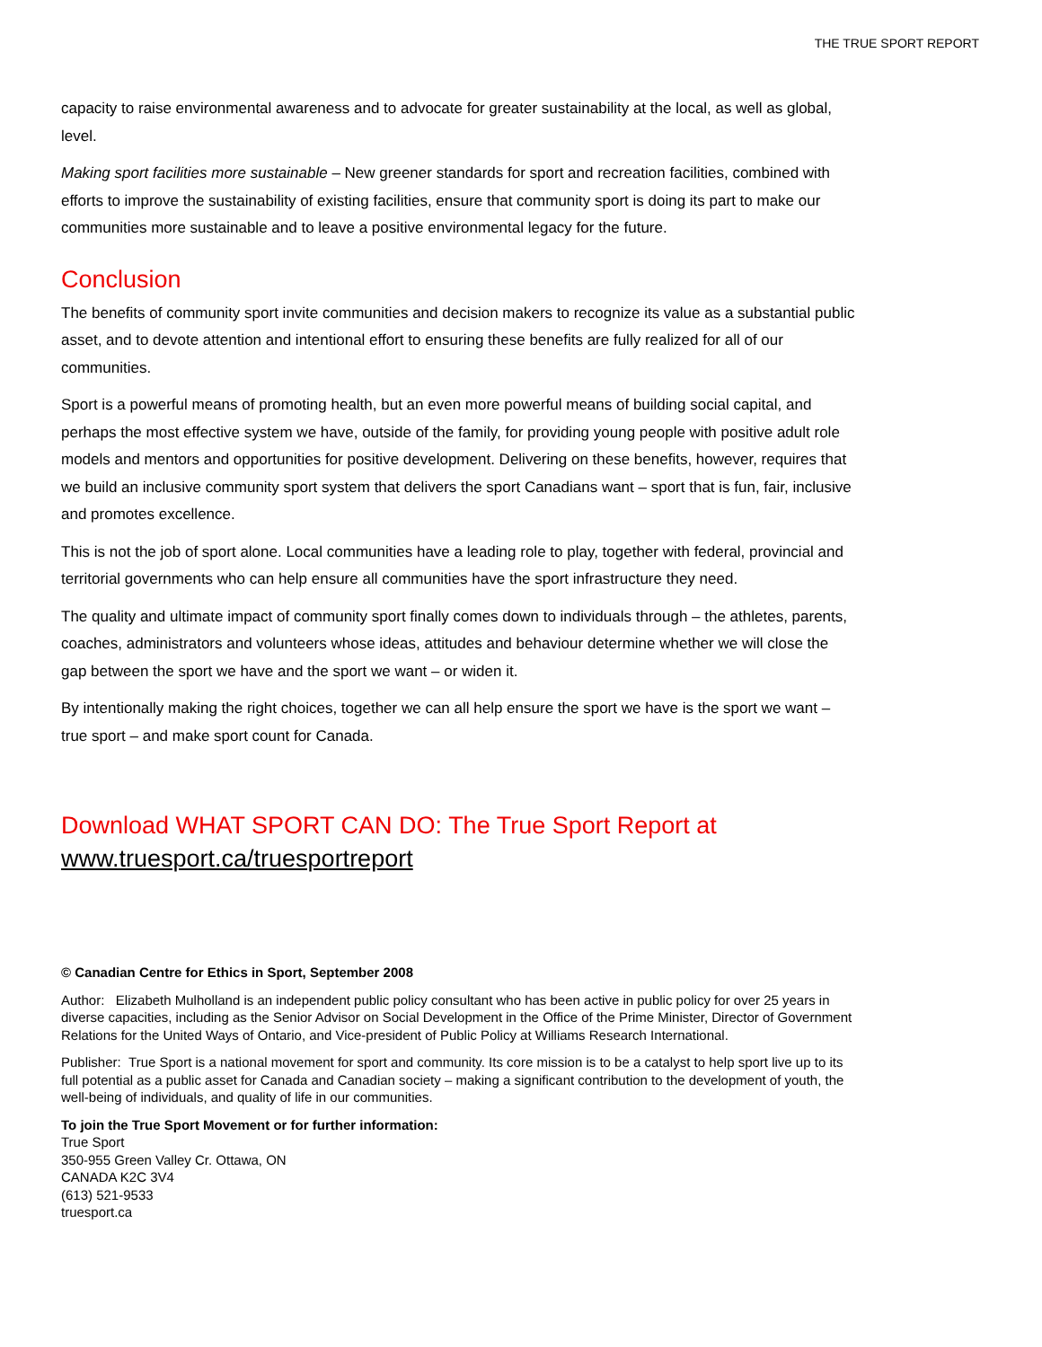THE TRUE SPORT REPORT
capacity to raise environmental awareness and to advocate for greater sustainability at the local, as well as global, level.
Making sport facilities more sustainable – New greener standards for sport and recreation facilities, combined with efforts to improve the sustainability of existing facilities, ensure that community sport is doing its part to make our communities more sustainable and to leave a positive environmental legacy for the future.
Conclusion
The benefits of community sport invite communities and decision makers to recognize its value as a substantial public asset, and to devote attention and intentional effort to ensuring these benefits are fully realized for all of our communities.
Sport is a powerful means of promoting health, but an even more powerful means of building social capital, and perhaps the most effective system we have, outside of the family, for providing young people with positive adult role models and mentors and opportunities for positive development. Delivering on these benefits, however, requires that we build an inclusive community sport system that delivers the sport Canadians want – sport that is fun, fair, inclusive and promotes excellence.
This is not the job of sport alone. Local communities have a leading role to play, together with federal, provincial and territorial governments who can help ensure all communities have the sport infrastructure they need.
The quality and ultimate impact of community sport finally comes down to individuals through – the athletes, parents, coaches, administrators and volunteers whose ideas, attitudes and behaviour determine whether we will close the gap between the sport we have and the sport we want – or widen it.
By intentionally making the right choices, together we can all help ensure the sport we have is the sport we want – true sport – and make sport count for Canada.
Download WHAT SPORT CAN DO: The True Sport Report at
www.truesport.ca/truesportreport
© Canadian Centre for Ethics in Sport, September 2008
Author: Elizabeth Mulholland is an independent public policy consultant who has been active in public policy for over 25 years in diverse capacities, including as the Senior Advisor on Social Development in the Office of the Prime Minister, Director of Government Relations for the United Ways of Ontario, and Vice-president of Public Policy at Williams Research International.
Publisher: True Sport is a national movement for sport and community. Its core mission is to be a catalyst to help sport live up to its full potential as a public asset for Canada and Canadian society – making a significant contribution to the development of youth, the well-being of individuals, and quality of life in our communities.
To join the True Sport Movement or for further information:
True Sport
350-955 Green Valley Cr. Ottawa, ON
CANADA K2C 3V4
(613) 521-9533
truesport.ca